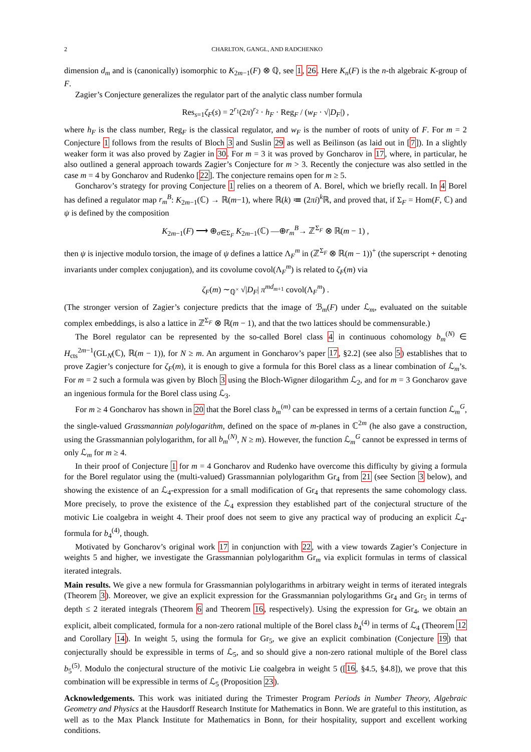2 CHARLTON, GANGL, AND RADCHENKO
dimension d<sub>m</sub> and is (canonically) isomorphic to K<sub>2m−1</sub>(F) ⊗ ℚ, see 1, 26. Here K<sub>n</sub>(F) is the n-th algebraic K-group of F.
Zagier’s Conjecture generalizes the regulator part of the analytic class number formula
Res<sub>s=1</sub>ζ<sub>F</sub>(s) = 2<sup>r<sub>1</sub></sup>(2π)<sup>r<sub>2</sub></sup> · h<sub>F</sub> · Reg<sub>F</sub> / (w<sub>F</sub> · √|D<sub>F</sub>|) ,
where h<sub>F</sub> is the class number, Reg<sub>F</sub> is the classical regulator, and w<sub>F</sub> is the number of roots of unity of F. For m = 2 Conjecture 1 follows from the results of Bloch 3 and Suslin 29 as well as Beilinson (as laid out in [7]). In a slightly weaker form it was also proved by Zagier in 30. For m = 3 it was proved by Goncharov in 17, where, in particular, he also outlined a general approach towards Zagier’s Conjecture for m > 3. Recently the conjecture was also settled in the case m = 4 by Goncharov and Rudenko [22]. The conjecture remains open for m ≥ 5.
Goncharov’s strategy for proving Conjecture 1 relies on a theorem of A. Borel, which we briefly recall. In 4 Borel has defined a regulator map r<sub>m</sub><sup>B</sup>: K<sub>2m−1</sub>(ℂ) → ℝ(m−1), where ℝ(k) ≔ (2πi)<sup>k</sup>ℝ, and proved that, if Σ<sub>F</sub> = Hom(F, ℂ) and ψ is defined by the composition
K<sub>2m−1</sub>(F) ⟶ ⊕<sub>σ∈Σ<sub>F</sub></sub> K<sub>2m−1</sub>(ℂ) —⊕r<sub>m</sub><sup>B</sup>→ ℤ<sup>Σ<sub>F</sub></sup> ⊗ ℝ(m − 1) ,
then ψ is injective modulo torsion, the image of ψ defines a lattice Λ<sub>F</sub><sup>m</sup> in (ℤ<sup>Σ<sub>F</sub></sup> ⊗ ℝ(m − 1))<sup>+</sup> (the superscript + denoting invariants under complex conjugation), and its covolume covol(Λ<sub>F</sub><sup>m</sup>) is related to ζ<sub>F</sub>(m) via
ζ<sub>F</sub>(m) ∼<sub>ℚ<sup>×</sup></sub> √|D<sub>F</sub>| π<sup>md<sub>m+1</sub></sup> covol(Λ<sub>F</sub><sup>m</sup>) .
(The stronger version of Zagier’s conjecture predicts that the image of ℬ<sub>m</sub>(F) under ℒ<sub>m</sub>, evaluated on the suitable complex embeddings, is also a lattice in ℤ<sup>Σ<sub>F</sub></sup> ⊗ ℝ(m − 1), and that the two lattices should be commensurable.)
The Borel regulator can be represented by the so-called Borel class 4 in continuous cohomology b<sub>m</sub><sup>(N)</sup> ∈ H<sub>cts</sub><sup>2m−1</sup>(GL<sub>N</sub>(ℂ), ℝ(m − 1)), for N ≥ m. An argument in Goncharov’s paper 17, §2.2] (see also 5) establishes that to prove Zagier’s conjecture for ζ<sub>F</sub>(m), it is enough to give a formula for this Borel class as a linear combination of ℒ<sub>m</sub>’s. For m = 2 such a formula was given by Bloch 3 using the Bloch-Wigner dilogarithm ℒ<sub>2</sub>, and for m = 3 Goncharov gave an ingenious formula for the Borel class using ℒ<sub>3</sub>.
For m ≥ 4 Goncharov has shown in 20 that the Borel class b<sub>m</sub><sup>(m)</sup> can be expressed in terms of a certain function ℒ<sub>m</sub><sup>G</sup>, the single-valued Grassmannian polylogarithm, defined on the space of m-planes in ℂ<sup>2m</sup> (he also gave a construction, using the Grassmannian polylogarithm, for all b<sub>m</sub><sup>(N)</sup>, N ≥ m). However, the function ℒ<sub>m</sub><sup>G</sup> cannot be expressed in terms of only ℒ<sub>m</sub> for m ≥ 4.
In their proof of Conjecture 1 for m = 4 Goncharov and Rudenko have overcome this difficulty by giving a formula for the Borel regulator using the (multi-valued) Grassmannian polylogarithm Gr<sub>4</sub> from 21 (see Section 3 below), and showing the existence of an ℒ<sub>4</sub>-expression for a small modification of Gr<sub>4</sub> that represents the same cohomology class. More precisely, to prove the existence of the ℒ<sub>4</sub> expression they established part of the conjectural structure of the motivic Lie coalgebra in weight 4. Their proof does not seem to give any practical way of producing an explicit ℒ<sub>4</sub>-formula for b<sub>4</sub><sup>(4)</sup>, though.
Motivated by Goncharov’s original work 17 in conjunction with 22, with a view towards Zagier’s Conjecture in weights 5 and higher, we investigate the Grassmannian polylogarithm Gr<sub>m</sub> via explicit formulas in terms of classical iterated integrals.
Main results. We give a new formula for Grassmannian polylogarithms in arbitrary weight in terms of iterated integrals (Theorem 3). Moreover, we give an explicit expression for the Grassmannian polylogarithms Gr<sub>4</sub> and Gr<sub>5</sub> in terms of depth ≤ 2 iterated integrals (Theorem 6 and Theorem 16, respectively). Using the expression for Gr<sub>4</sub>, we obtain an explicit, albeit complicated, formula for a non-zero rational multiple of the Borel class b<sub>4</sub><sup>(4)</sup> in terms of ℒ<sub>4</sub> (Theorem 12 and Corollary 14). In weight 5, using the formula for Gr<sub>5</sub>, we give an explicit combination (Conjecture 19) that conjecturally should be expressible in terms of ℒ<sub>5</sub>, and so should give a non-zero rational multiple of the Borel class b<sub>5</sub><sup>(5)</sup>. Modulo the conjectural structure of the motivic Lie coalgebra in weight 5 ([16, §4.5, §4.8]), we prove that this combination will be expressible in terms of ℒ<sub>5</sub> (Proposition 23).
Acknowledgements. This work was initiated during the Trimester Program Periods in Number Theory, Algebraic Geometry and Physics at the Hausdorff Research Institute for Mathematics in Bonn. We are grateful to this institution, as well as to the Max Planck Institute for Mathematics in Bonn, for their hospitality, support and excellent working conditions.